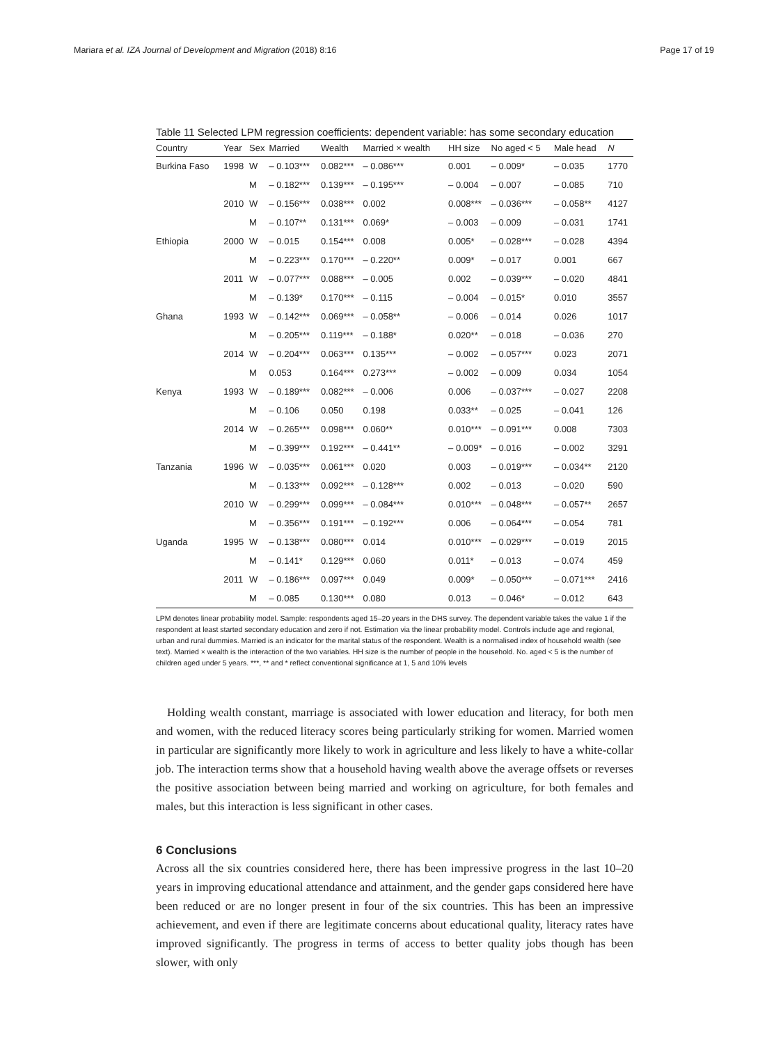Mariara et al. IZA Journal of Development and Migration (2018) 8:16 Page 17 of 19
Table 11 Selected LPM regression coefficients: dependent variable: has some secondary education
| Country | Year | Sex | Married | Wealth | Married × wealth | HH size | No aged < 5 | Male head | N |
| --- | --- | --- | --- | --- | --- | --- | --- | --- | --- |
| Burkina Faso | 1998 | W | – 0.103*** | 0.082*** | – 0.086*** | 0.001 | – 0.009* | – 0.035 | 1770 |
| | | M | – 0.182*** | 0.139*** | – 0.195*** | – 0.004 | – 0.007 | – 0.085 | 710 |
| | 2010 | W | – 0.156*** | 0.038*** | 0.002 | 0.008*** | – 0.036*** | – 0.058** | 4127 |
| | | M | – 0.107** | 0.131*** | 0.069* | – 0.003 | – 0.009 | – 0.031 | 1741 |
| Ethiopia | 2000 | W | – 0.015 | 0.154*** | 0.008 | 0.005* | – 0.028*** | – 0.028 | 4394 |
| | | M | – 0.223*** | 0.170*** | – 0.220** | 0.009* | – 0.017 | 0.001 | 667 |
| | 2011 | W | – 0.077*** | 0.088*** | – 0.005 | 0.002 | – 0.039*** | – 0.020 | 4841 |
| | | M | – 0.139* | 0.170*** | – 0.115 | – 0.004 | – 0.015* | 0.010 | 3557 |
| Ghana | 1993 | W | – 0.142*** | 0.069*** | – 0.058** | – 0.006 | – 0.014 | 0.026 | 1017 |
| | | M | – 0.205*** | 0.119*** | – 0.188* | 0.020** | – 0.018 | – 0.036 | 270 |
| | 2014 | W | – 0.204*** | 0.063*** | 0.135*** | – 0.002 | – 0.057*** | 0.023 | 2071 |
| | | M | 0.053 | 0.164*** | 0.273*** | – 0.002 | – 0.009 | 0.034 | 1054 |
| Kenya | 1993 | W | – 0.189*** | 0.082*** | – 0.006 | 0.006 | – 0.037*** | – 0.027 | 2208 |
| | | M | – 0.106 | 0.050 | 0.198 | 0.033** | – 0.025 | – 0.041 | 126 |
| | 2014 | W | – 0.265*** | 0.098*** | 0.060** | 0.010*** | – 0.091*** | 0.008 | 7303 |
| | | M | – 0.399*** | 0.192*** | – 0.441** | – 0.009* | – 0.016 | – 0.002 | 3291 |
| Tanzania | 1996 | W | – 0.035*** | 0.061*** | 0.020 | 0.003 | – 0.019*** | – 0.034** | 2120 |
| | | M | – 0.133*** | 0.092*** | – 0.128*** | 0.002 | – 0.013 | – 0.020 | 590 |
| | 2010 | W | – 0.299*** | 0.099*** | – 0.084*** | 0.010*** | – 0.048*** | – 0.057** | 2657 |
| | | M | – 0.356*** | 0.191*** | – 0.192*** | 0.006 | – 0.064*** | – 0.054 | 781 |
| Uganda | 1995 | W | – 0.138*** | 0.080*** | 0.014 | 0.010*** | – 0.029*** | – 0.019 | 2015 |
| | | M | – 0.141* | 0.129*** | 0.060 | 0.011* | – 0.013 | – 0.074 | 459 |
| | 2011 | W | – 0.186*** | 0.097*** | 0.049 | 0.009* | – 0.050*** | – 0.071*** | 2416 |
| | | M | – 0.085 | 0.130*** | 0.080 | 0.013 | – 0.046* | – 0.012 | 643 |
LPM denotes linear probability model. Sample: respondents aged 15–20 years in the DHS survey. The dependent variable takes the value 1 if the respondent at least started secondary education and zero if not. Estimation via the linear probability model. Controls include age and regional, urban and rural dummies. Married is an indicator for the marital status of the respondent. Wealth is a normalised index of household wealth (see text). Married × wealth is the interaction of the two variables. HH size is the number of people in the household. No. aged < 5 is the number of children aged under 5 years. ***, ** and * reflect conventional significance at 1, 5 and 10% levels
Holding wealth constant, marriage is associated with lower education and literacy, for both men and women, with the reduced literacy scores being particularly striking for women. Married women in particular are significantly more likely to work in agriculture and less likely to have a white-collar job. The interaction terms show that a household having wealth above the average offsets or reverses the positive association between being married and working on agriculture, for both females and males, but this interaction is less significant in other cases.
6 Conclusions
Across all the six countries considered here, there has been impressive progress in the last 10–20 years in improving educational attendance and attainment, and the gender gaps considered here have been reduced or are no longer present in four of the six countries. This has been an impressive achievement, and even if there are legitimate concerns about educational quality, literacy rates have improved significantly. The progress in terms of access to better quality jobs though has been slower, with only